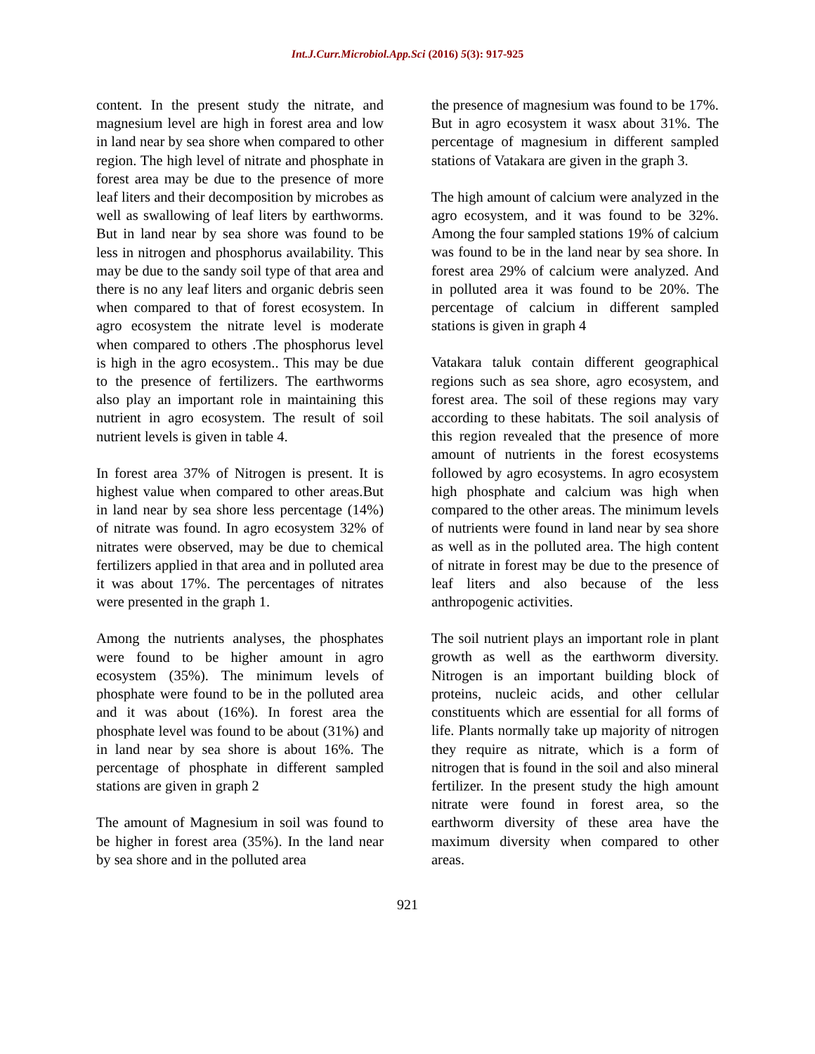Int.J.Curr.Microbiol.App.Sci (2016) 5(3): 917-925
content. In the present study the nitrate, and magnesium level are high in forest area and low in land near by sea shore when compared to other region. The high level of nitrate and phosphate in forest area may be due to the presence of more leaf liters and their decomposition by microbes as well as swallowing of leaf liters by earthworms. But in land near by sea shore was found to be less in nitrogen and phosphorus availability. This may be due to the sandy soil type of that area and there is no any leaf liters and organic debris seen when compared to that of forest ecosystem. In agro ecosystem the nitrate level is moderate when compared to others .The phosphorus level is high in the agro ecosystem.. This may be due to the presence of fertilizers. The earthworms also play an important role in maintaining this nutrient in agro ecosystem. The result of soil nutrient levels is given in table 4.
In forest area 37% of Nitrogen is present. It is highest value when compared to other areas.But in land near by sea shore less percentage (14%) of nitrate was found. In agro ecosystem 32% of nitrates were observed, may be due to chemical fertilizers applied in that area and in polluted area it was about 17%. The percentages of nitrates were presented in the graph 1.
Among the nutrients analyses, the phosphates were found to be higher amount in agro ecosystem (35%). The minimum levels of phosphate were found to be in the polluted area and it was about (16%). In forest area the phosphate level was found to be about (31%) and in land near by sea shore is about 16%. The percentage of phosphate in different sampled stations are given in graph 2
The amount of Magnesium in soil was found to be higher in forest area (35%). In the land near by sea shore and in the polluted area
the presence of magnesium was found to be 17%. But in agro ecosystem it wasx about 31%. The percentage of magnesium in different sampled stations of Vatakara are given in the graph 3.
The high amount of calcium were analyzed in the agro ecosystem, and it was found to be 32%. Among the four sampled stations 19% of calcium was found to be in the land near by sea shore. In forest area 29% of calcium were analyzed. And in polluted area it was found to be 20%. The percentage of calcium in different sampled stations is given in graph 4
Vatakara taluk contain different geographical regions such as sea shore, agro ecosystem, and forest area. The soil of these regions may vary according to these habitats. The soil analysis of this region revealed that the presence of more amount of nutrients in the forest ecosystems followed by agro ecosystems. In agro ecosystem high phosphate and calcium was high when compared to the other areas. The minimum levels of nutrients were found in land near by sea shore as well as in the polluted area. The high content of nitrate in forest may be due to the presence of leaf liters and also because of the less anthropogenic activities.
The soil nutrient plays an important role in plant growth as well as the earthworm diversity. Nitrogen is an important building block of proteins, nucleic acids, and other cellular constituents which are essential for all forms of life. Plants normally take up majority of nitrogen they require as nitrate, which is a form of nitrogen that is found in the soil and also mineral fertilizer. In the present study the high amount nitrate were found in forest area, so the earthworm diversity of these area have the maximum diversity when compared to other areas.
921